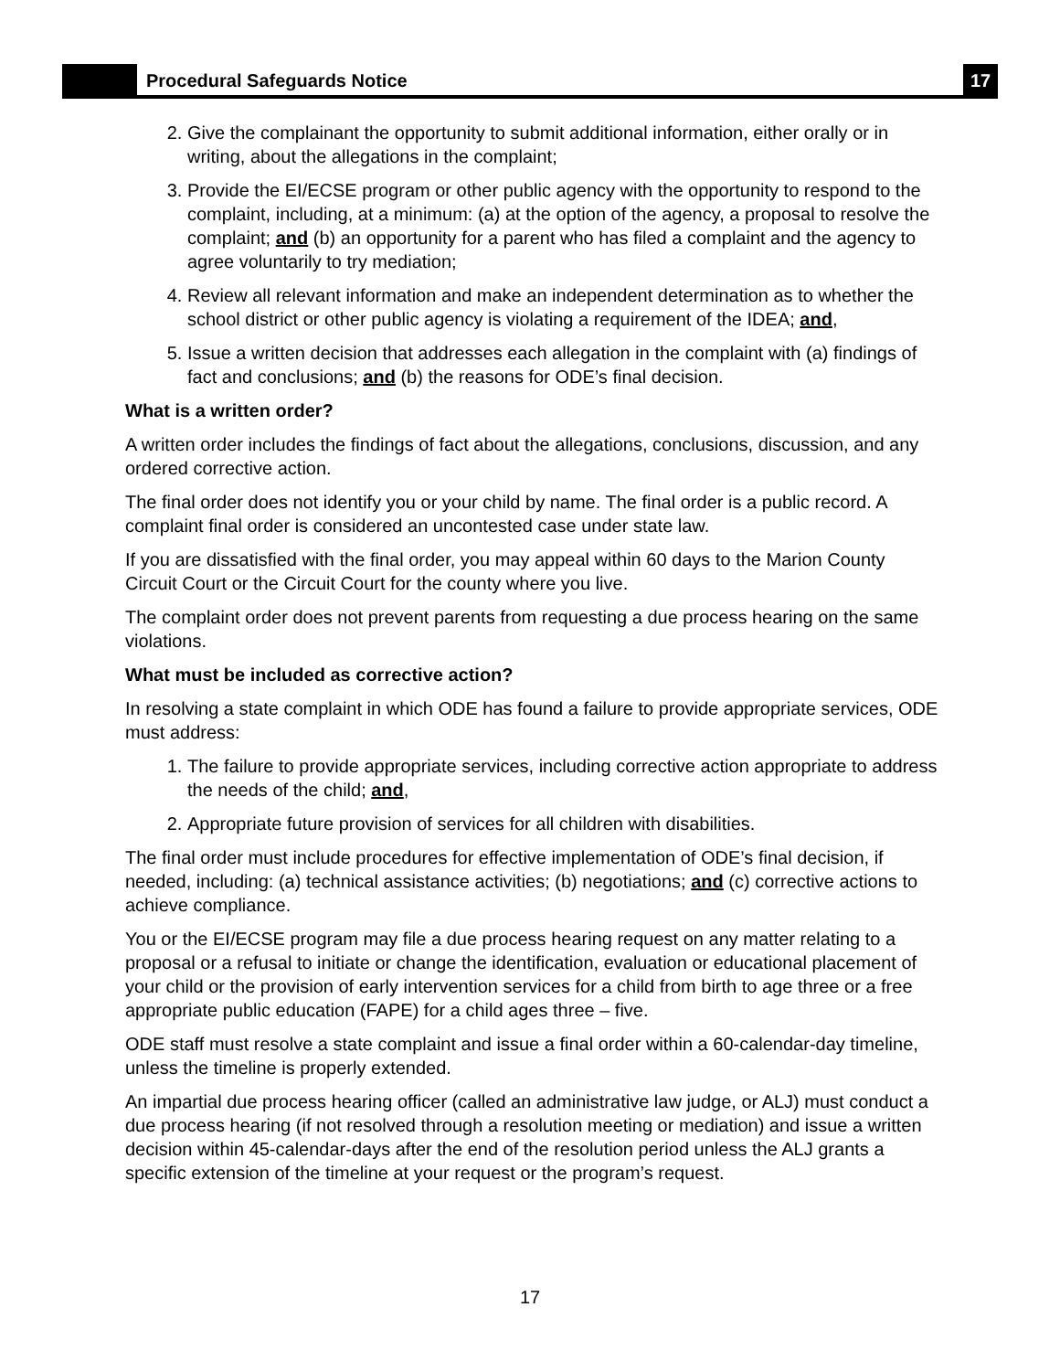Procedural Safeguards Notice
17
2. Give the complainant the opportunity to submit additional information, either orally or in writing, about the allegations in the complaint;
3. Provide the EI/ECSE program or other public agency with the opportunity to respond to the complaint, including, at a minimum: (a) at the option of the agency, a proposal to resolve the complaint; and (b) an opportunity for a parent who has filed a complaint and the agency to agree voluntarily to try mediation;
4. Review all relevant information and make an independent determination as to whether the school district or other public agency is violating a requirement of the IDEA; and,
5. Issue a written decision that addresses each allegation in the complaint with (a) findings of fact and conclusions; and (b) the reasons for ODE’s final decision.
What is a written order?
A written order includes the findings of fact about the allegations, conclusions, discussion, and any ordered corrective action.
The final order does not identify you or your child by name. The final order is a public record. A complaint final order is considered an uncontested case under state law.
If you are dissatisfied with the final order, you may appeal within 60 days to the Marion County Circuit Court or the Circuit Court for the county where you live.
The complaint order does not prevent parents from requesting a due process hearing on the same violations.
What must be included as corrective action?
In resolving a state complaint in which ODE has found a failure to provide appropriate services, ODE must address:
1. The failure to provide appropriate services, including corrective action appropriate to address the needs of the child; and,
2. Appropriate future provision of services for all children with disabilities.
The final order must include procedures for effective implementation of ODE’s final decision, if needed, including: (a) technical assistance activities; (b) negotiations; and (c) corrective actions to achieve compliance.
You or the EI/ECSE program may file a due process hearing request on any matter relating to a proposal or a refusal to initiate or change the identification, evaluation or educational placement of your child or the provision of early intervention services for a child from birth to age three or a free appropriate public education (FAPE) for a child ages three – five.
ODE staff must resolve a state complaint and issue a final order within a 60-calendar-day timeline, unless the timeline is properly extended.
An impartial due process hearing officer (called an administrative law judge, or ALJ) must conduct a due process hearing (if not resolved through a resolution meeting or mediation) and issue a written decision within 45-calendar-days after the end of the resolution period unless the ALJ grants a specific extension of the timeline at your request or the program’s request.
17